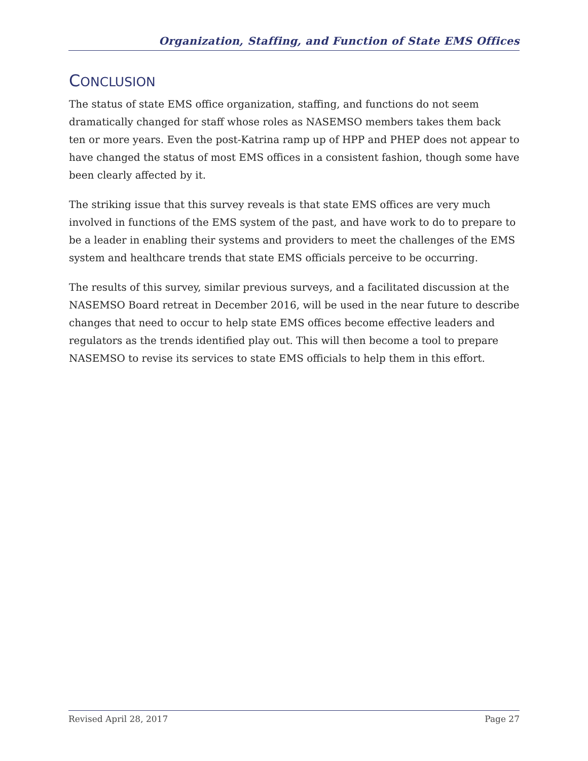Organization, Staffing, and Function of State EMS Offices
CONCLUSION
The status of state EMS office organization, staffing, and functions do not seem dramatically changed for staff whose roles as NASEMSO members takes them back ten or more years. Even the post-Katrina ramp up of HPP and PHEP does not appear to have changed the status of most EMS offices in a consistent fashion, though some have been clearly affected by it.
The striking issue that this survey reveals is that state EMS offices are very much involved in functions of the EMS system of the past, and have work to do to prepare to be a leader in enabling their systems and providers to meet the challenges of the EMS system and healthcare trends that state EMS officials perceive to be occurring.
The results of this survey, similar previous surveys, and a facilitated discussion at the NASEMSO Board retreat in December 2016, will be used in the near future to describe changes that need to occur to help state EMS offices become effective leaders and regulators as the trends identified play out. This will then become a tool to prepare NASEMSO to revise its services to state EMS officials to help them in this effort.
Revised April 28, 2017 Page 27